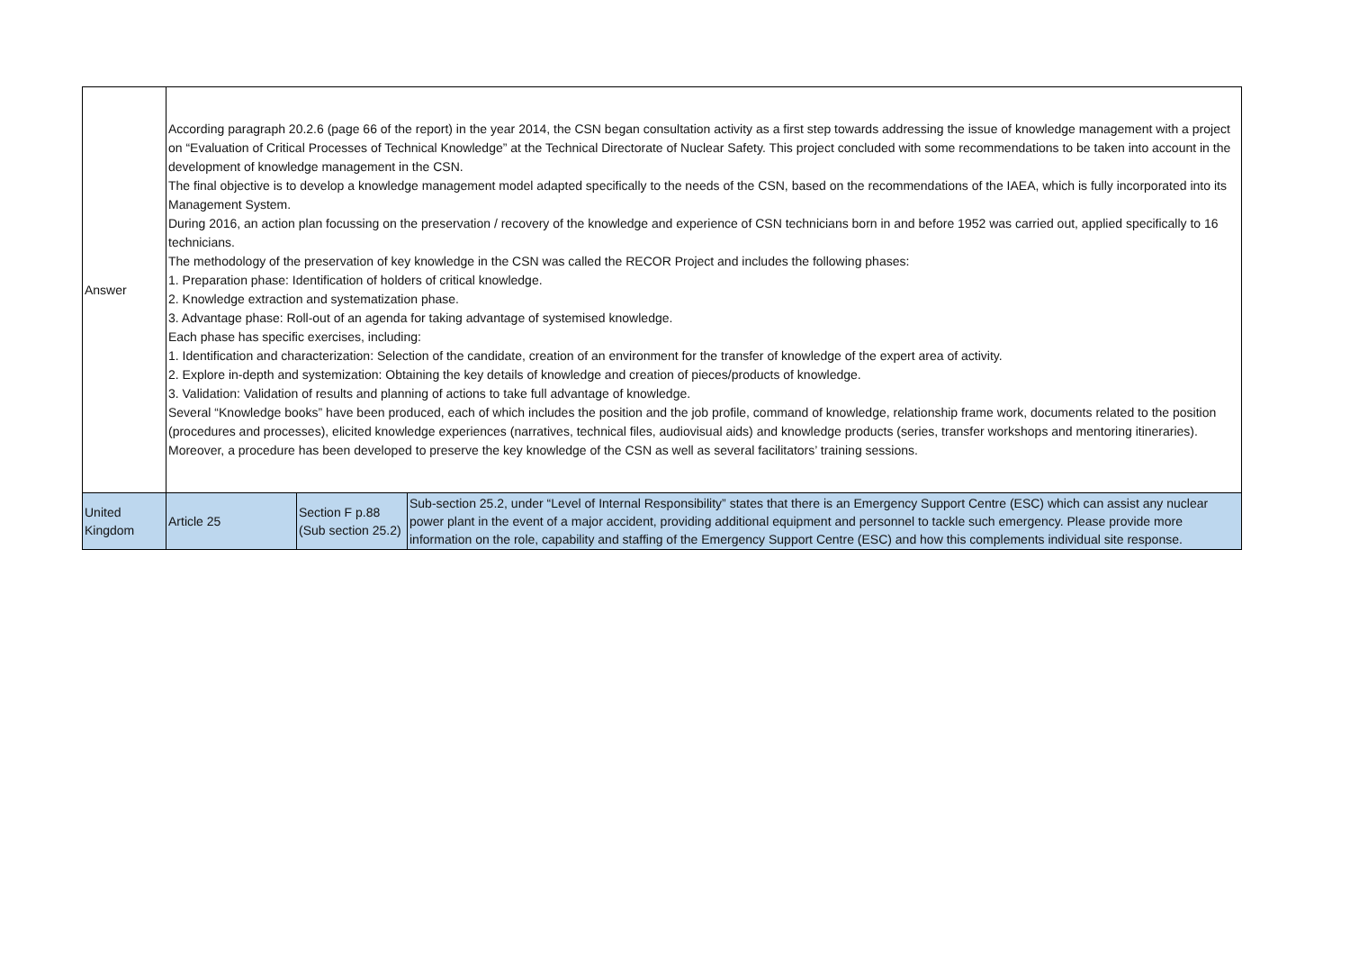| Answer | According paragraph 20.2.6 (page 66 of the report) in the year 2014, the CSN began consultation activity as a first step towards addressing the issue of knowledge management with a project on “Evaluation of Critical Processes of Technical Knowledge” at the Technical Directorate of Nuclear Safety. This project concluded with some recommendations to be taken into account in the development of knowledge management in the CSN. The final objective is to develop a knowledge management model adapted specifically to the needs of the CSN, based on the recommendations of the IAEA, which is fully incorporated into its Management System. During 2016, an action plan focussing on the preservation / recovery of the knowledge and experience of CSN technicians born in and before 1952 was carried out, applied specifically to 16 technicians. The methodology of the preservation of key knowledge in the CSN was called the RECOR Project and includes the following phases: 1. Preparation phase: Identification of holders of critical knowledge. 2. Knowledge extraction and systematization phase. 3. Advantage phase: Roll-out of an agenda for taking advantage of systemised knowledge. Each phase has specific exercises, including: 1. Identification and characterization: Selection of the candidate, creation of an environment for the transfer of knowledge of the expert area of activity. 2. Explore in-depth and systemization: Obtaining the key details of knowledge and creation of pieces/products of knowledge. 3. Validation: Validation of results and planning of actions to take full advantage of knowledge. Several “Knowledge books” have been produced, each of which includes the position and the job profile, command of knowledge, relationship frame work, documents related to the position (procedures and processes), elicited knowledge experiences (narratives, technical files, audiovisual aids) and knowledge products (series, transfer workshops and mentoring itineraries). Moreover, a procedure has been developed to preserve the key knowledge of the CSN as well as several facilitators’ training sessions. | | |
| United Kingdom | Article 25 | Section F p.88 (Sub section 25.2) | Sub-section 25.2, under “Level of Internal Responsibility” states that there is an Emergency Support Centre (ESC) which can assist any nuclear power plant in the event of a major accident, providing additional equipment and personnel to tackle such emergency. Please provide more information on the role, capability and staffing of the Emergency Support Centre (ESC) and how this complements individual site response. |